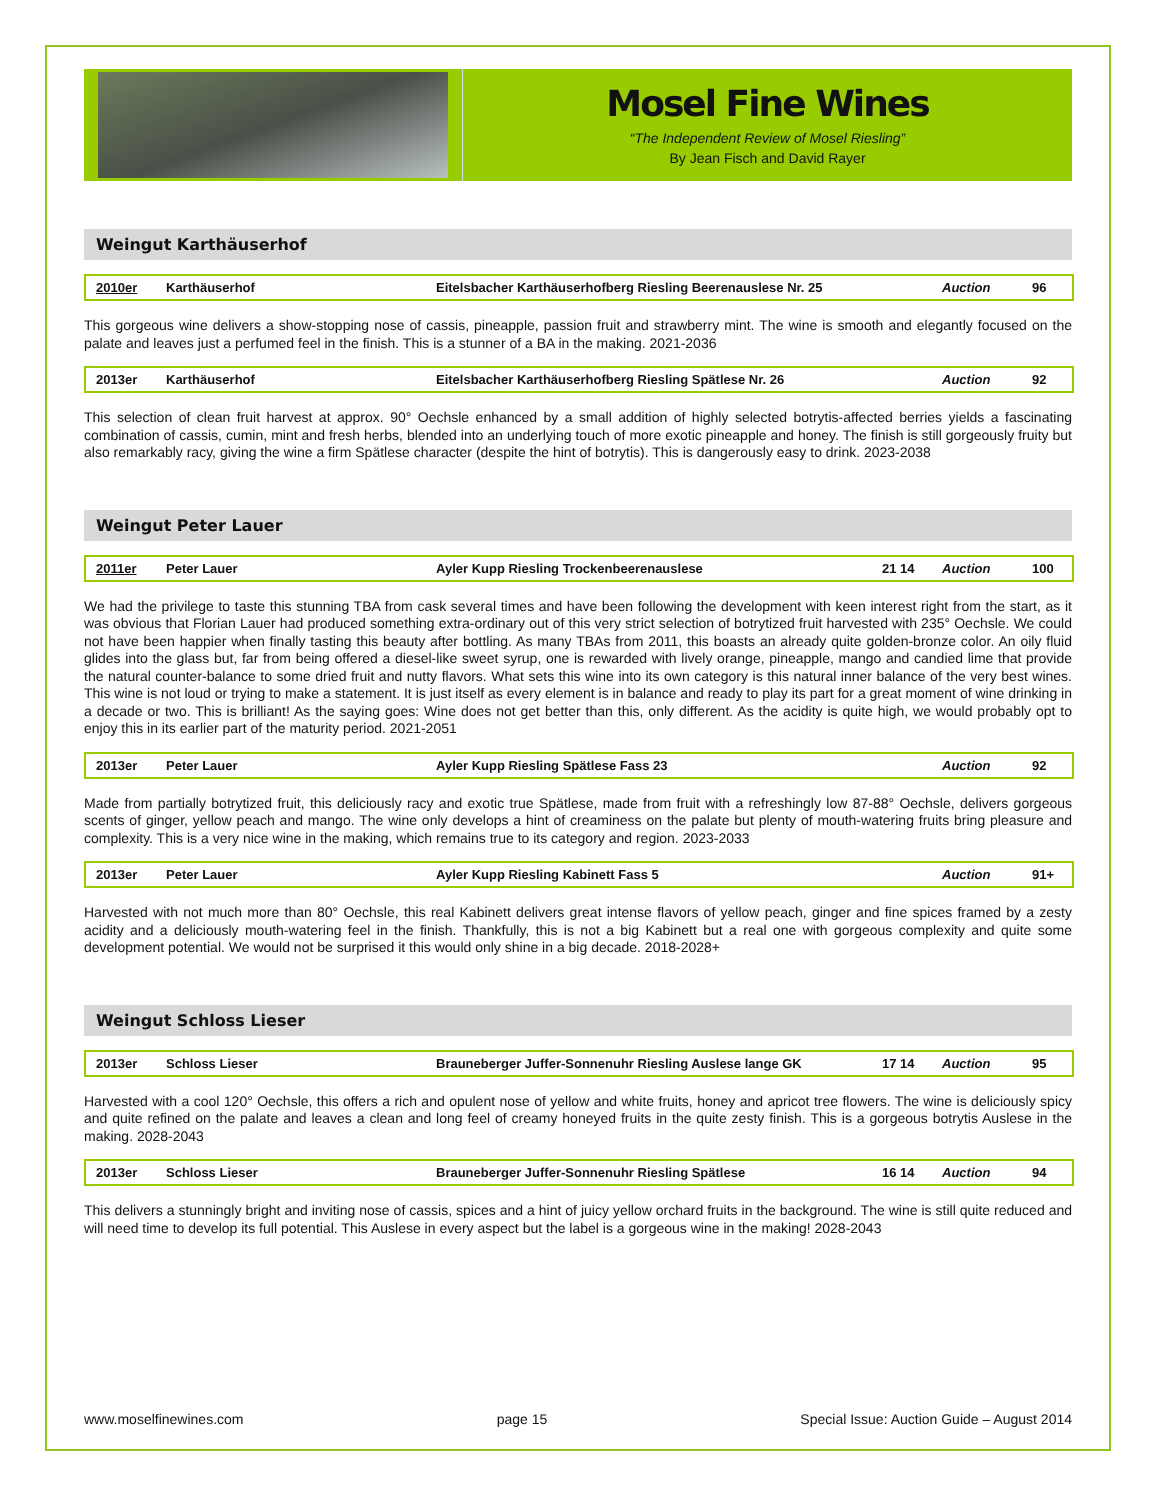Mosel Fine Wines
“The Independent Review of Mosel Riesling”
By Jean Fisch and David Rayer
Weingut Karthäuserhof
| 2010er | Karthäuserhof | Eitelsbacher Karthäuserhofberg Riesling Beerenauslese Nr. 25 | | Auction | 96 |
This gorgeous wine delivers a show-stopping nose of cassis, pineapple, passion fruit and strawberry mint. The wine is smooth and elegantly focused on the palate and leaves just a perfumed feel in the finish. This is a stunner of a BA in the making. 2021-2036
| 2013er | Karthäuserhof | Eitelsbacher Karthäuserhofberg Riesling Spätlese Nr. 26 | | Auction | 92 |
This selection of clean fruit harvest at approx. 90° Oechsle enhanced by a small addition of highly selected botrytis-affected berries yields a fascinating combination of cassis, cumin, mint and fresh herbs, blended into an underlying touch of more exotic pineapple and honey. The finish is still gorgeously fruity but also remarkably racy, giving the wine a firm Spätlese character (despite the hint of botrytis). This is dangerously easy to drink. 2023-2038
Weingut Peter Lauer
| 2011er | Peter Lauer | Ayler Kupp Riesling Trockenbeerenauslese | 21 14 | Auction | 100 |
We had the privilege to taste this stunning TBA from cask several times and have been following the development with keen interest right from the start, as it was obvious that Florian Lauer had produced something extra-ordinary out of this very strict selection of botrytized fruit harvested with 235° Oechsle. We could not have been happier when finally tasting this beauty after bottling. As many TBAs from 2011, this boasts an already quite golden-bronze color. An oily fluid glides into the glass but, far from being offered a diesel-like sweet syrup, one is rewarded with lively orange, pineapple, mango and candied lime that provide the natural counter-balance to some dried fruit and nutty flavors. What sets this wine into its own category is this natural inner balance of the very best wines. This wine is not loud or trying to make a statement. It is just itself as every element is in balance and ready to play its part for a great moment of wine drinking in a decade or two. This is brilliant! As the saying goes: Wine does not get better than this, only different. As the acidity is quite high, we would probably opt to enjoy this in its earlier part of the maturity period. 2021-2051
| 2013er | Peter Lauer | Ayler Kupp Riesling Spätlese Fass 23 | | Auction | 92 |
Made from partially botrytized fruit, this deliciously racy and exotic true Spätlese, made from fruit with a refreshingly low 87-88° Oechsle, delivers gorgeous scents of ginger, yellow peach and mango. The wine only develops a hint of creaminess on the palate but plenty of mouth-watering fruits bring pleasure and complexity. This is a very nice wine in the making, which remains true to its category and region. 2023-2033
| 2013er | Peter Lauer | Ayler Kupp Riesling Kabinett Fass 5 | | Auction | 91+ |
Harvested with not much more than 80° Oechsle, this real Kabinett delivers great intense flavors of yellow peach, ginger and fine spices framed by a zesty acidity and a deliciously mouth-watering feel in the finish. Thankfully, this is not a big Kabinett but a real one with gorgeous complexity and quite some development potential. We would not be surprised it this would only shine in a big decade. 2018-2028+
Weingut Schloss Lieser
| 2013er | Schloss Lieser | Brauneberger Juffer-Sonnenuhr Riesling Auslese lange GK | 17 14 | Auction | 95 |
Harvested with a cool 120° Oechsle, this offers a rich and opulent nose of yellow and white fruits, honey and apricot tree flowers. The wine is deliciously spicy and quite refined on the palate and leaves a clean and long feel of creamy honeyed fruits in the quite zesty finish. This is a gorgeous botrytis Auslese in the making. 2028-2043
| 2013er | Schloss Lieser | Brauneberger Juffer-Sonnenuhr Riesling Spätlese | 16 14 | Auction | 94 |
This delivers a stunningly bright and inviting nose of cassis, spices and a hint of juicy yellow orchard fruits in the background. The wine is still quite reduced and will need time to develop its full potential. This Auslese in every aspect but the label is a gorgeous wine in the making! 2028-2043
www.moselfinewines.com page 15 Special Issue: Auction Guide – August 2014